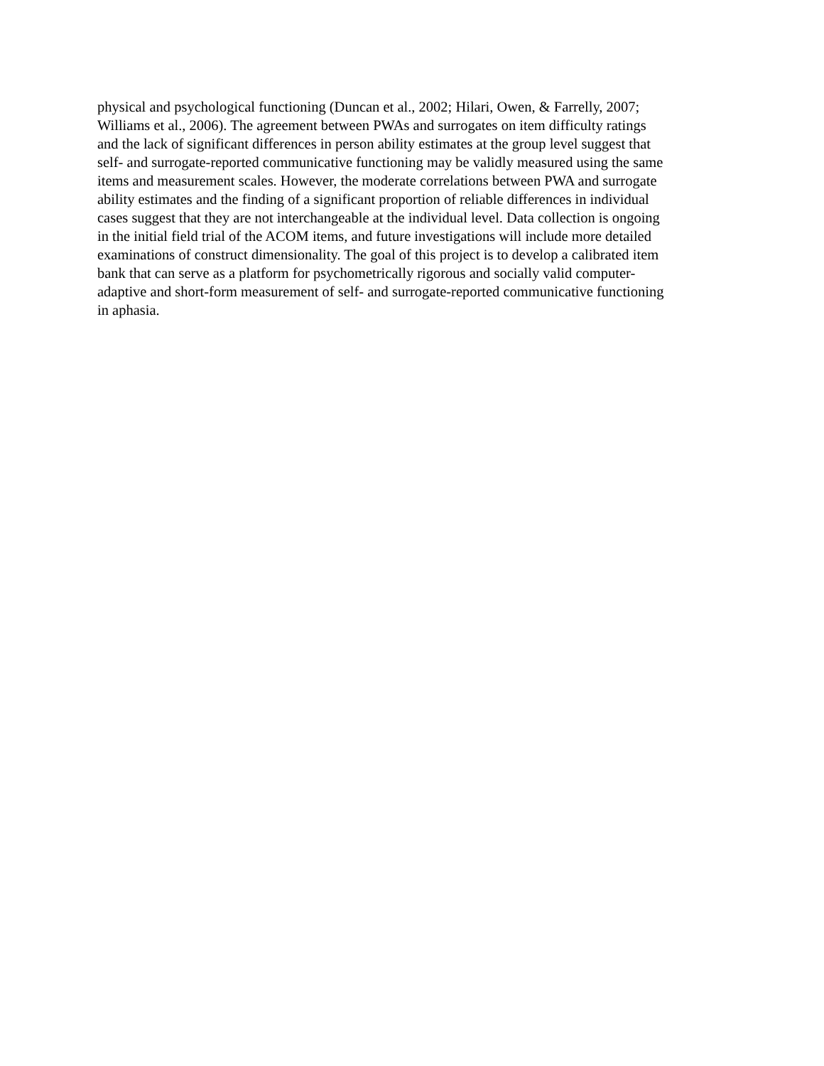physical and psychological functioning (Duncan et al., 2002; Hilari, Owen, & Farrelly, 2007;
Williams et al., 2006). The agreement between PWAs and surrogates on item difficulty ratings
and the lack of significant differences in person ability estimates at the group level suggest that
self- and surrogate-reported communicative functioning may be validly measured using the same
items and measurement scales. However, the moderate correlations between PWA and surrogate
ability estimates and the finding of a significant proportion of reliable differences in individual
cases suggest that they are not interchangeable at the individual level. Data collection is ongoing
in the initial field trial of the ACOM items, and future investigations will include more detailed
examinations of construct dimensionality. The goal of this project is to develop a calibrated item
bank that can serve as a platform for psychometrically rigorous and socially valid computer-
adaptive and short-form measurement of self- and surrogate-reported communicative functioning
in aphasia.